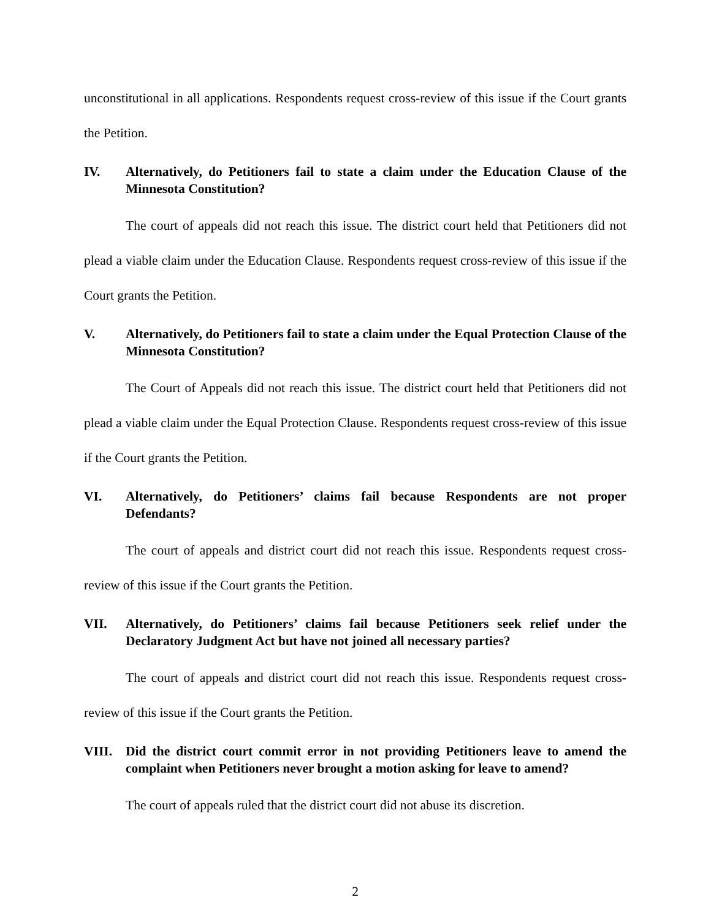unconstitutional in all applications. Respondents request cross-review of this issue if the Court grants the Petition.
IV. Alternatively, do Petitioners fail to state a claim under the Education Clause of the Minnesota Constitution?
The court of appeals did not reach this issue. The district court held that Petitioners did not plead a viable claim under the Education Clause. Respondents request cross-review of this issue if the Court grants the Petition.
V. Alternatively, do Petitioners fail to state a claim under the Equal Protection Clause of the Minnesota Constitution?
The Court of Appeals did not reach this issue. The district court held that Petitioners did not plead a viable claim under the Equal Protection Clause. Respondents request cross-review of this issue if the Court grants the Petition.
VI. Alternatively, do Petitioners’ claims fail because Respondents are not proper Defendants?
The court of appeals and district court did not reach this issue. Respondents request cross-review of this issue if the Court grants the Petition.
VII. Alternatively, do Petitioners’ claims fail because Petitioners seek relief under the Declaratory Judgment Act but have not joined all necessary parties?
The court of appeals and district court did not reach this issue. Respondents request cross-review of this issue if the Court grants the Petition.
VIII. Did the district court commit error in not providing Petitioners leave to amend the complaint when Petitioners never brought a motion asking for leave to amend?
The court of appeals ruled that the district court did not abuse its discretion.
2